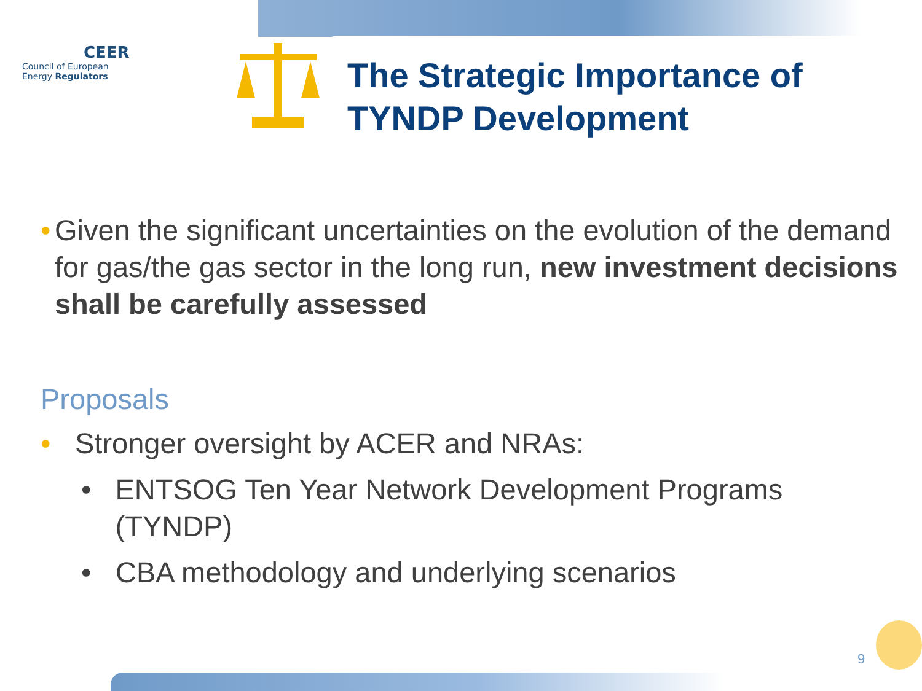CEER
Council of European
Energy Regulators
The Strategic Importance of
TYNDP Development
• Given the significant uncertainties on the evolution of the demand for gas/the gas sector in the long run, new investment decisions shall be carefully assessed
Proposals
• Stronger oversight by ACER and NRAs:
• ENTSOG Ten Year Network Development Programs (TYNDP)
• CBA methodology and underlying scenarios
9